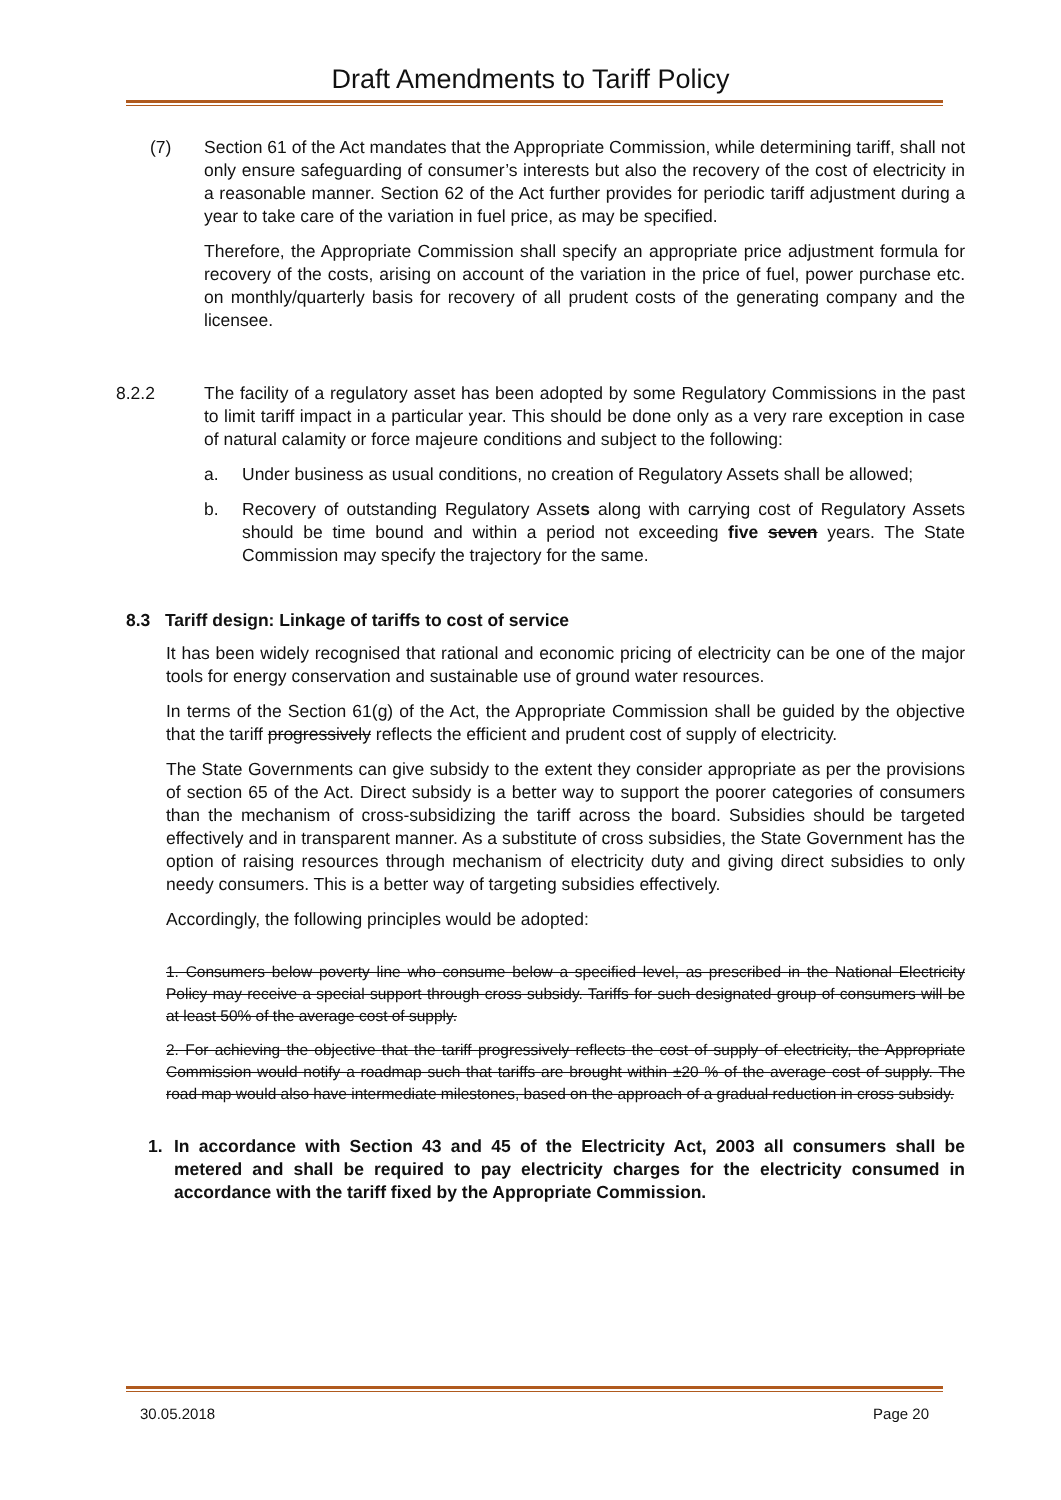Draft Amendments to Tariff Policy
(7) Section 61 of the Act mandates that the Appropriate Commission, while determining tariff, shall not only ensure safeguarding of consumer’s interests but also the recovery of the cost of electricity in a reasonable manner. Section 62 of the Act further provides for periodic tariff adjustment during a year to take care of the variation in fuel price, as may be specified.
Therefore, the Appropriate Commission shall specify an appropriate price adjustment formula for recovery of the costs, arising on account of the variation in the price of fuel, power purchase etc. on monthly/quarterly basis for recovery of all prudent costs of the generating company and the licensee.
8.2.2 The facility of a regulatory asset has been adopted by some Regulatory Commissions in the past to limit tariff impact in a particular year. This should be done only as a very rare exception in case of natural calamity or force majeure conditions and subject to the following:
a. Under business as usual conditions, no creation of Regulatory Assets shall be allowed;
b. Recovery of outstanding Regulatory Assets along with carrying cost of Regulatory Assets should be time bound and within a period not exceeding five seven years. The State Commission may specify the trajectory for the same.
8.3 Tariff design: Linkage of tariffs to cost of service
It has been widely recognised that rational and economic pricing of electricity can be one of the major tools for energy conservation and sustainable use of ground water resources.
In terms of the Section 61(g) of the Act, the Appropriate Commission shall be guided by the objective that the tariff progressively reflects the efficient and prudent cost of supply of electricity.
The State Governments can give subsidy to the extent they consider appropriate as per the provisions of section 65 of the Act. Direct subsidy is a better way to support the poorer categories of consumers than the mechanism of cross-subsidizing the tariff across the board. Subsidies should be targeted effectively and in transparent manner. As a substitute of cross subsidies, the State Government has the option of raising resources through mechanism of electricity duty and giving direct subsidies to only needy consumers. This is a better way of targeting subsidies effectively.
Accordingly, the following principles would be adopted:
1. Consumers below poverty line who consume below a specified level, as prescribed in the National Electricity Policy may receive a special support through cross subsidy. Tariffs for such designated group of consumers will be at least 50% of the average cost of supply.
2. For achieving the objective that the tariff progressively reflects the cost of supply of electricity, the Appropriate Commission would notify a roadmap such that tariffs are brought within ±20 % of the average cost of supply. The road map would also have intermediate milestones, based on the approach of a gradual reduction in cross subsidy.
1. In accordance with Section 43 and 45 of the Electricity Act, 2003 all consumers shall be metered and shall be required to pay electricity charges for the electricity consumed in accordance with the tariff fixed by the Appropriate Commission.
30.05.2018 Page 20